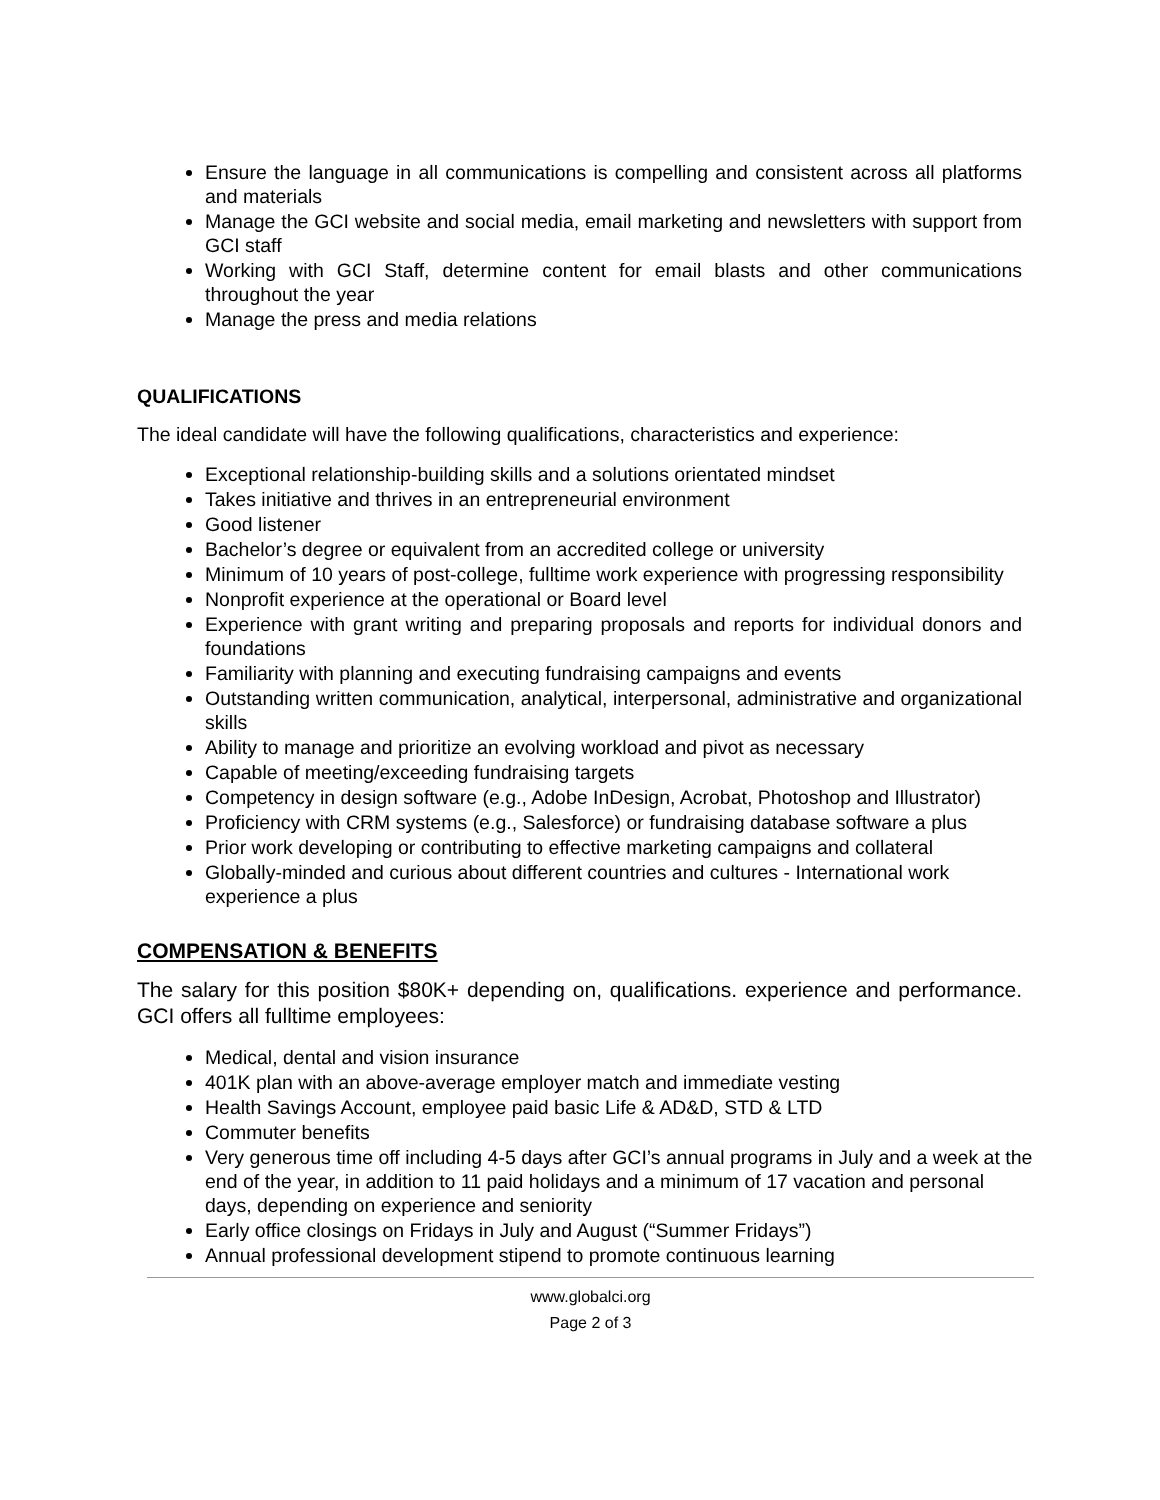Ensure the language in all communications is compelling and consistent across all platforms and materials
Manage the GCI website and social media, email marketing and newsletters with support from GCI staff
Working with GCI Staff, determine content for email blasts and other communications throughout the year
Manage the press and media relations
QUALIFICATIONS
The ideal candidate will have the following qualifications, characteristics and experience:
Exceptional relationship-building skills and a solutions orientated mindset
Takes initiative and thrives in an entrepreneurial environment
Good listener
Bachelor’s degree or equivalent from an accredited college or university
Minimum of 10 years of post-college, fulltime work experience with progressing responsibility
Nonprofit experience at the operational or Board level
Experience with grant writing and preparing proposals and reports for individual donors and foundations
Familiarity with planning and executing fundraising campaigns and events
Outstanding written communication, analytical, interpersonal, administrative and organizational skills
Ability to manage and prioritize an evolving workload and pivot as necessary
Capable of meeting/exceeding fundraising targets
Competency in design software (e.g., Adobe InDesign, Acrobat, Photoshop and Illustrator)
Proficiency with CRM systems (e.g., Salesforce) or fundraising database software a plus
Prior work developing or contributing to effective marketing campaigns and collateral
Globally-minded and curious about different countries and cultures - International work experience a plus
COMPENSATION & BENEFITS
The salary for this position $80K+ depending on, qualifications. experience and performance. GCI offers all fulltime employees:
Medical, dental and vision insurance
401K plan with an above-average employer match and immediate vesting
Health Savings Account, employee paid basic Life & AD&D, STD & LTD
Commuter benefits
Very generous time off including 4-5 days after GCI’s annual programs in July and a week at the end of the year, in addition to 11 paid holidays and a minimum of 17 vacation and personal days, depending on experience and seniority
Early office closings on Fridays in July and August (“Summer Fridays”)
Annual professional development stipend to promote continuous learning
www.globalci.org
Page 2 of 3